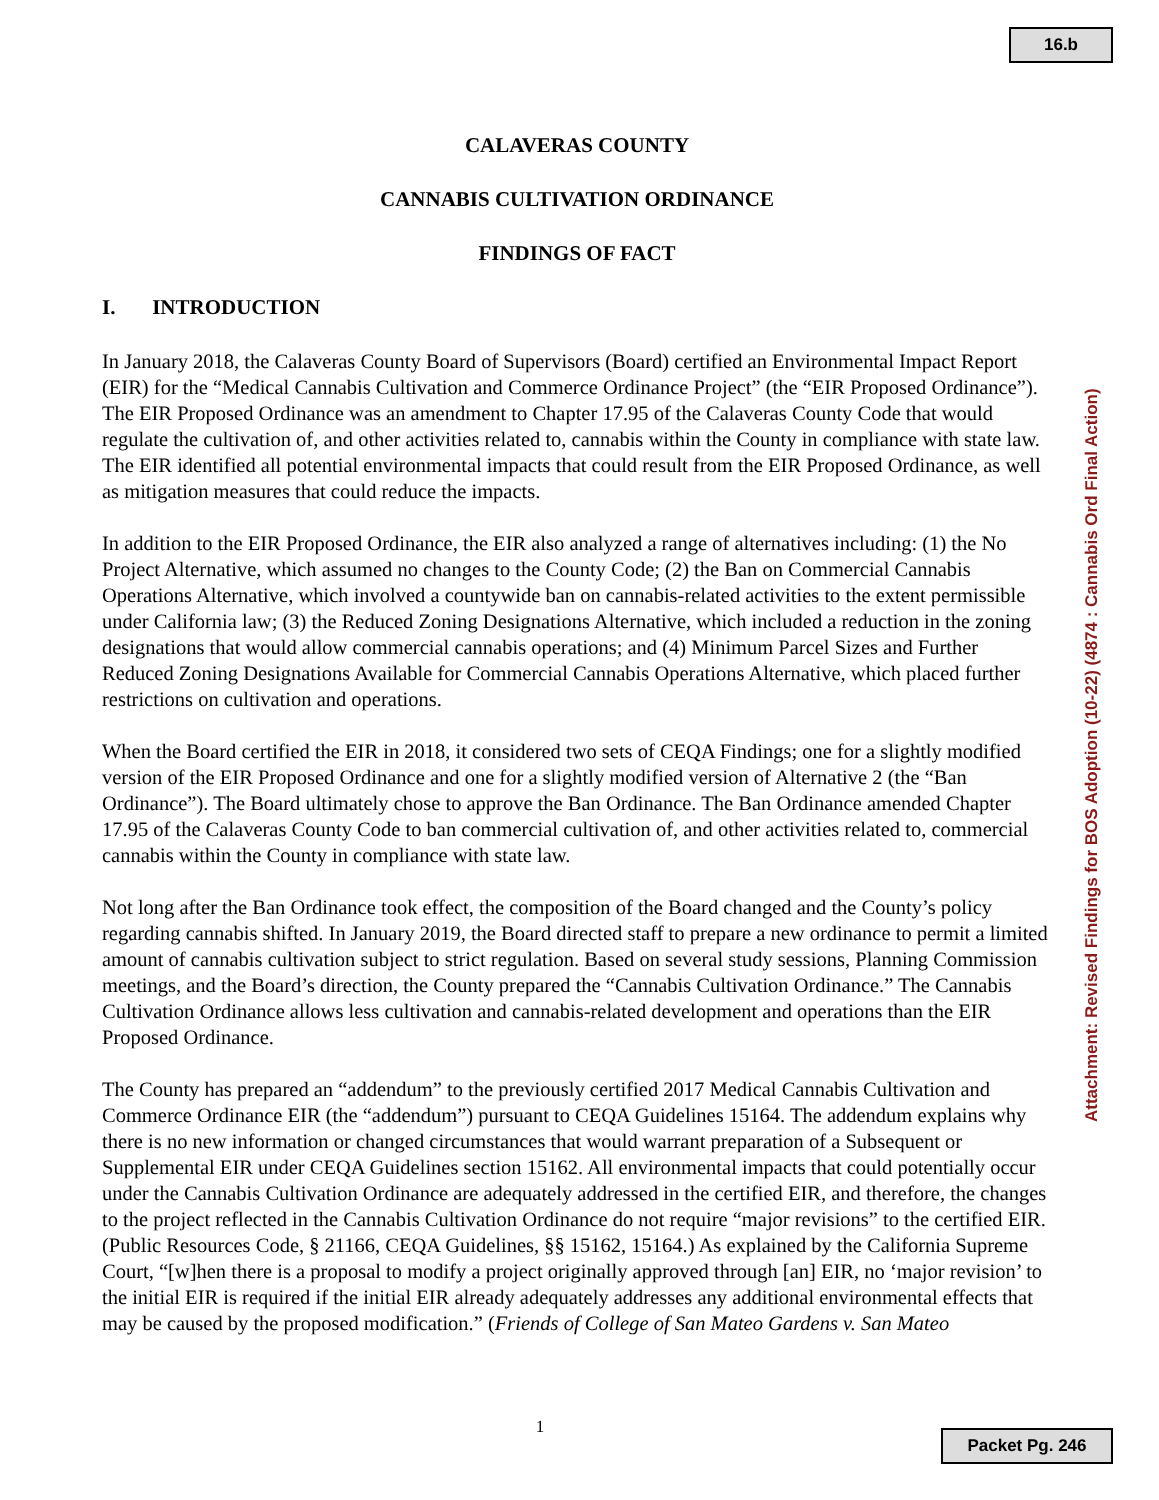16.b
CALAVERAS COUNTY
CANNABIS CULTIVATION ORDINANCE
FINDINGS OF FACT
I. INTRODUCTION
In January 2018, the Calaveras County Board of Supervisors (Board) certified an Environmental Impact Report (EIR) for the “Medical Cannabis Cultivation and Commerce Ordinance Project” (the “EIR Proposed Ordinance”). The EIR Proposed Ordinance was an amendment to Chapter 17.95 of the Calaveras County Code that would regulate the cultivation of, and other activities related to, cannabis within the County in compliance with state law. The EIR identified all potential environmental impacts that could result from the EIR Proposed Ordinance, as well as mitigation measures that could reduce the impacts.
In addition to the EIR Proposed Ordinance, the EIR also analyzed a range of alternatives including: (1) the No Project Alternative, which assumed no changes to the County Code; (2) the Ban on Commercial Cannabis Operations Alternative, which involved a countywide ban on cannabis-related activities to the extent permissible under California law; (3) the Reduced Zoning Designations Alternative, which included a reduction in the zoning designations that would allow commercial cannabis operations; and (4) Minimum Parcel Sizes and Further Reduced Zoning Designations Available for Commercial Cannabis Operations Alternative, which placed further restrictions on cultivation and operations.
When the Board certified the EIR in 2018, it considered two sets of CEQA Findings; one for a slightly modified version of the EIR Proposed Ordinance and one for a slightly modified version of Alternative 2 (the “Ban Ordinance”). The Board ultimately chose to approve the Ban Ordinance. The Ban Ordinance amended Chapter 17.95 of the Calaveras County Code to ban commercial cultivation of, and other activities related to, commercial cannabis within the County in compliance with state law.
Not long after the Ban Ordinance took effect, the composition of the Board changed and the County’s policy regarding cannabis shifted. In January 2019, the Board directed staff to prepare a new ordinance to permit a limited amount of cannabis cultivation subject to strict regulation. Based on several study sessions, Planning Commission meetings, and the Board’s direction, the County prepared the “Cannabis Cultivation Ordinance.” The Cannabis Cultivation Ordinance allows less cultivation and cannabis-related development and operations than the EIR Proposed Ordinance.
The County has prepared an “addendum” to the previously certified 2017 Medical Cannabis Cultivation and Commerce Ordinance EIR (the “addendum”) pursuant to CEQA Guidelines 15164. The addendum explains why there is no new information or changed circumstances that would warrant preparation of a Subsequent or Supplemental EIR under CEQA Guidelines section 15162. All environmental impacts that could potentially occur under the Cannabis Cultivation Ordinance are adequately addressed in the certified EIR, and therefore, the changes to the project reflected in the Cannabis Cultivation Ordinance do not require “major revisions” to the certified EIR. (Public Resources Code, § 21166, CEQA Guidelines, §§ 15162, 15164.) As explained by the California Supreme Court, “[w]hen there is a proposal to modify a project originally approved through [an] EIR, no ‘major revision’ to the initial EIR is required if the initial EIR already adequately addresses any additional environmental effects that may be caused by the proposed modification.” (Friends of College of San Mateo Gardens v. San Mateo
Attachment: Revised Findings for BOS Adoption (10-22) (4874 : Cannabis Ord Final Action)
1
Packet Pg. 246